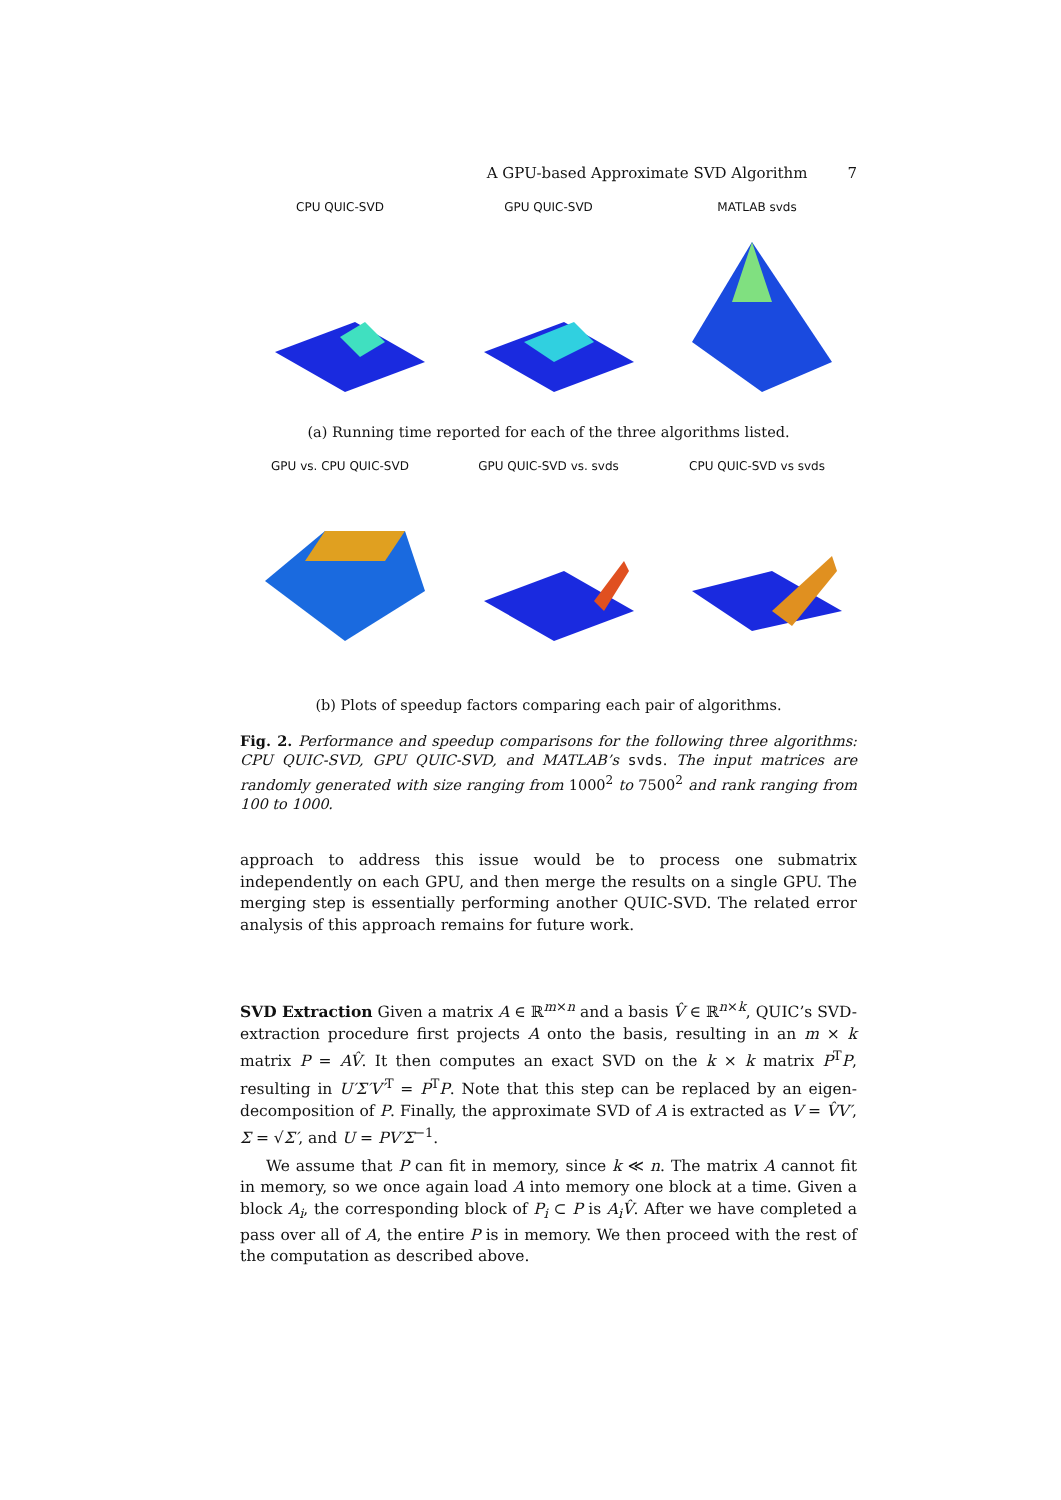A GPU-based Approximate SVD Algorithm 7
CPU QUIC-SVD GPU QUIC-SVD MATLAB svds
(a) Running time reported for each of the three algorithms listed.
GPU vs. CPU QUIC-SVD GPU QUIC-SVD vs. svds CPU QUIC-SVD vs svds
(b) Plots of speedup factors comparing each pair of algorithms.
Fig. 2. Performance and speedup comparisons for the following three algorithms: CPU QUIC-SVD, GPU QUIC-SVD, and MATLAB’s svds. The input matrices are randomly generated with size ranging from 1000<sup>2</sup> to 7500<sup>2</sup> and rank ranging from 100 to 1000.
approach to address this issue would be to process one submatrix independently on each GPU, and then merge the results on a single GPU. The merging step is essentially performing another QUIC-SVD. The related error analysis of this approach remains for future work.
SVD Extraction Given a matrix A ∈ ℝ<sup>m×n</sup> and a basis V̂ ∈ ℝ<sup>n×k</sup>, QUIC’s SVD-extraction procedure first projects A onto the basis, resulting in an m × k matrix P = AV̂. It then computes an exact SVD on the k × k matrix P<sup>T</sup>P, resulting in U′Σ′V′<sup>T</sup> = P<sup>T</sup>P. Note that this step can be replaced by an eigen-decomposition of P. Finally, the approximate SVD of A is extracted as V = V̂V′, Σ = √Σ′, and U = PV′Σ<sup>−1</sup>.
We assume that P can fit in memory, since k ≪ n. The matrix A cannot fit in memory, so we once again load A into memory one block at a time. Given a block A<sub>i</sub>, the corresponding block of P<sub>i</sub> ⊂ P is A<sub>i</sub>V̂. After we have completed a pass over all of A, the entire P is in memory. We then proceed with the rest of the computation as described above.